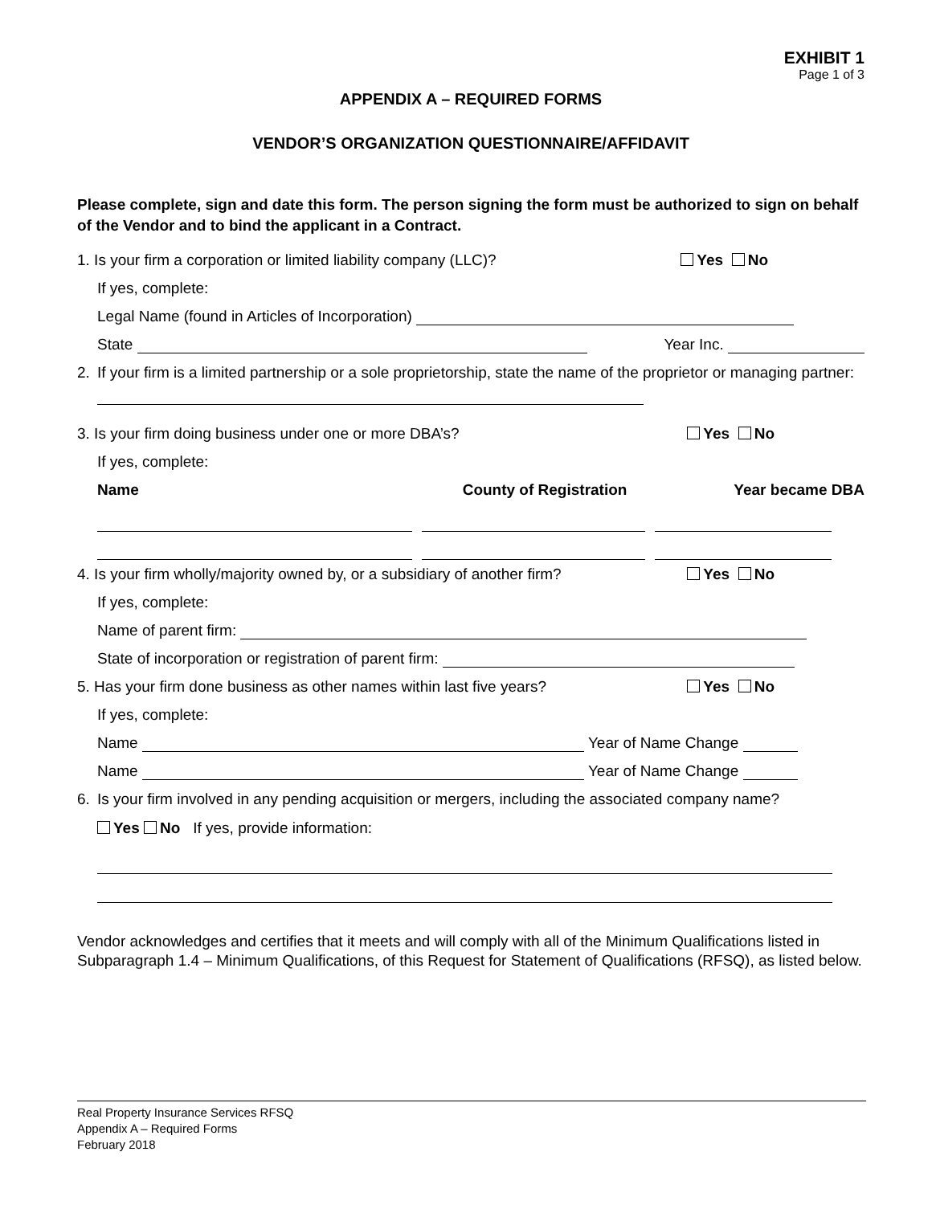EXHIBIT 1
Page 1 of 3
APPENDIX A – REQUIRED FORMS
VENDOR’S ORGANIZATION QUESTIONNAIRE/AFFIDAVIT
Please complete, sign and date this form. The person signing the form must be authorized to sign on behalf of the Vendor and to bind the applicant in a Contract.
1. Is your firm a corporation or limited liability company (LLC)? Yes No
If yes, complete:
Legal Name (found in Articles of Incorporation)
State Year Inc.
2. If your firm is a limited partnership or a sole proprietorship, state the name of the proprietor or managing partner:
3. Is your firm doing business under one or more DBA’s? Yes No
If yes, complete:
Name County of Registration Year became DBA
4. Is your firm wholly/majority owned by, or a subsidiary of another firm? Yes No
If yes, complete:
Name of parent firm:
State of incorporation or registration of parent firm:
5. Has your firm done business as other names within last five years? Yes No
If yes, complete:
Name Year of Name Change
Name Year of Name Change
6. Is your firm involved in any pending acquisition or mergers, including the associated company name?
Yes No If yes, provide information:
Vendor acknowledges and certifies that it meets and will comply with all of the Minimum Qualifications listed in Subparagraph 1.4 – Minimum Qualifications, of this Request for Statement of Qualifications (RFSQ), as listed below.
Real Property Insurance Services RFSQ
Appendix A – Required Forms
February 2018